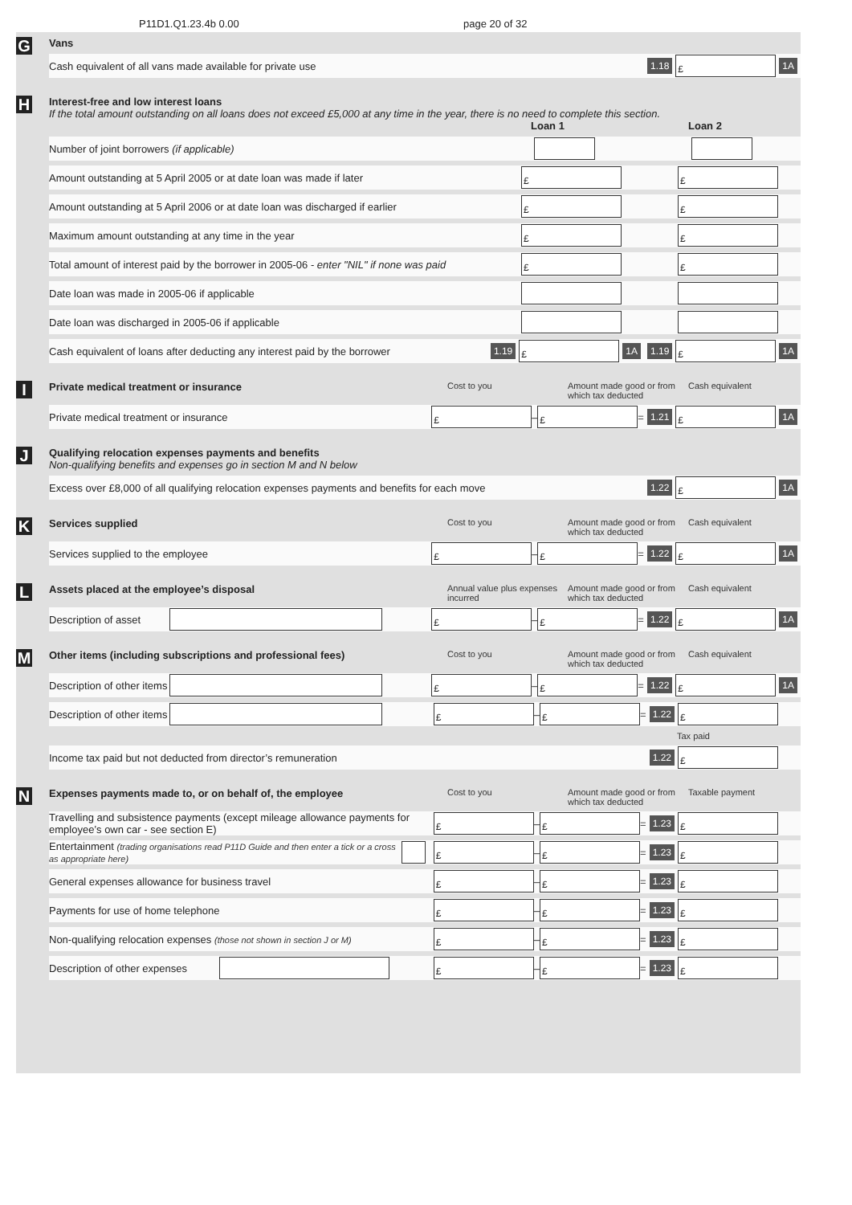P11D1.Q1.23.4b 0.00 page 20 of 32
G
Vans
Cash equivalent of all vans made available for private use 1.18 £ 1A
H
Interest-free and low interest loans
If the total amount outstanding on all loans does not exceed £5,000 at any time in the year, there is no need to complete this section.
Loan 1 Loan 2
Number of joint borrowers (if applicable)
Amount outstanding at 5 April 2005 or at date loan was made if later £ £
Amount outstanding at 5 April 2006 or at date loan was discharged if earlier £ £
Maximum amount outstanding at any time in the year £ £
Total amount of interest paid by the borrower in 2005-06 - enter "NIL" if none was paid £ £
Date loan was made in 2005-06 if applicable
Date loan was discharged in 2005-06 if applicable
Cash equivalent of loans after deducting any interest paid by the borrower 1.19 £ 1A 1.19 £ 1A
I
Private medical treatment or insurance Cost to you Amount made good or from which tax deducted Cash equivalent
Private medical treatment or insurance £ – £ = 1.21 £ 1A
J
Qualifying relocation expenses payments and benefits
Non-qualifying benefits and expenses go in section M and N below
Excess over £8,000 of all qualifying relocation expenses payments and benefits for each move 1.22 £ 1A
K
Services supplied Cost to you Amount made good or from which tax deducted Cash equivalent
Services supplied to the employee £ – £ = 1.22 £ 1A
L
Assets placed at the employee’s disposal Annual value plus expenses incurred Amount made good or from which tax deducted Cash equivalent
Description of asset £ – £ = 1.22 £ 1A
M
Other items (including subscriptions and professional fees) Cost to you Amount made good or from which tax deducted Cash equivalent
Description of other items £ – £ = 1.22 £ 1A
Description of other items £ – £ = 1.22 £
Tax paid
Income tax paid but not deducted from director’s remuneration 1.22 £
N
Expenses payments made to, or on behalf of, the employee Cost to you Amount made good or from which tax deducted Taxable payment
Travelling and subsistence payments (except mileage allowance payments for employee’s own car - see section E) £ – £ = 1.23 £
Entertainment (trading organisations read P11D Guide and then enter a tick or a cross as appropriate here) £ – £ = 1.23 £
General expenses allowance for business travel £ – £ = 1.23 £
Payments for use of home telephone £ – £ = 1.23 £
Non-qualifying relocation expenses (those not shown in section J or M) £ – £ = 1.23 £
Description of other expenses £ – £ = 1.23 £